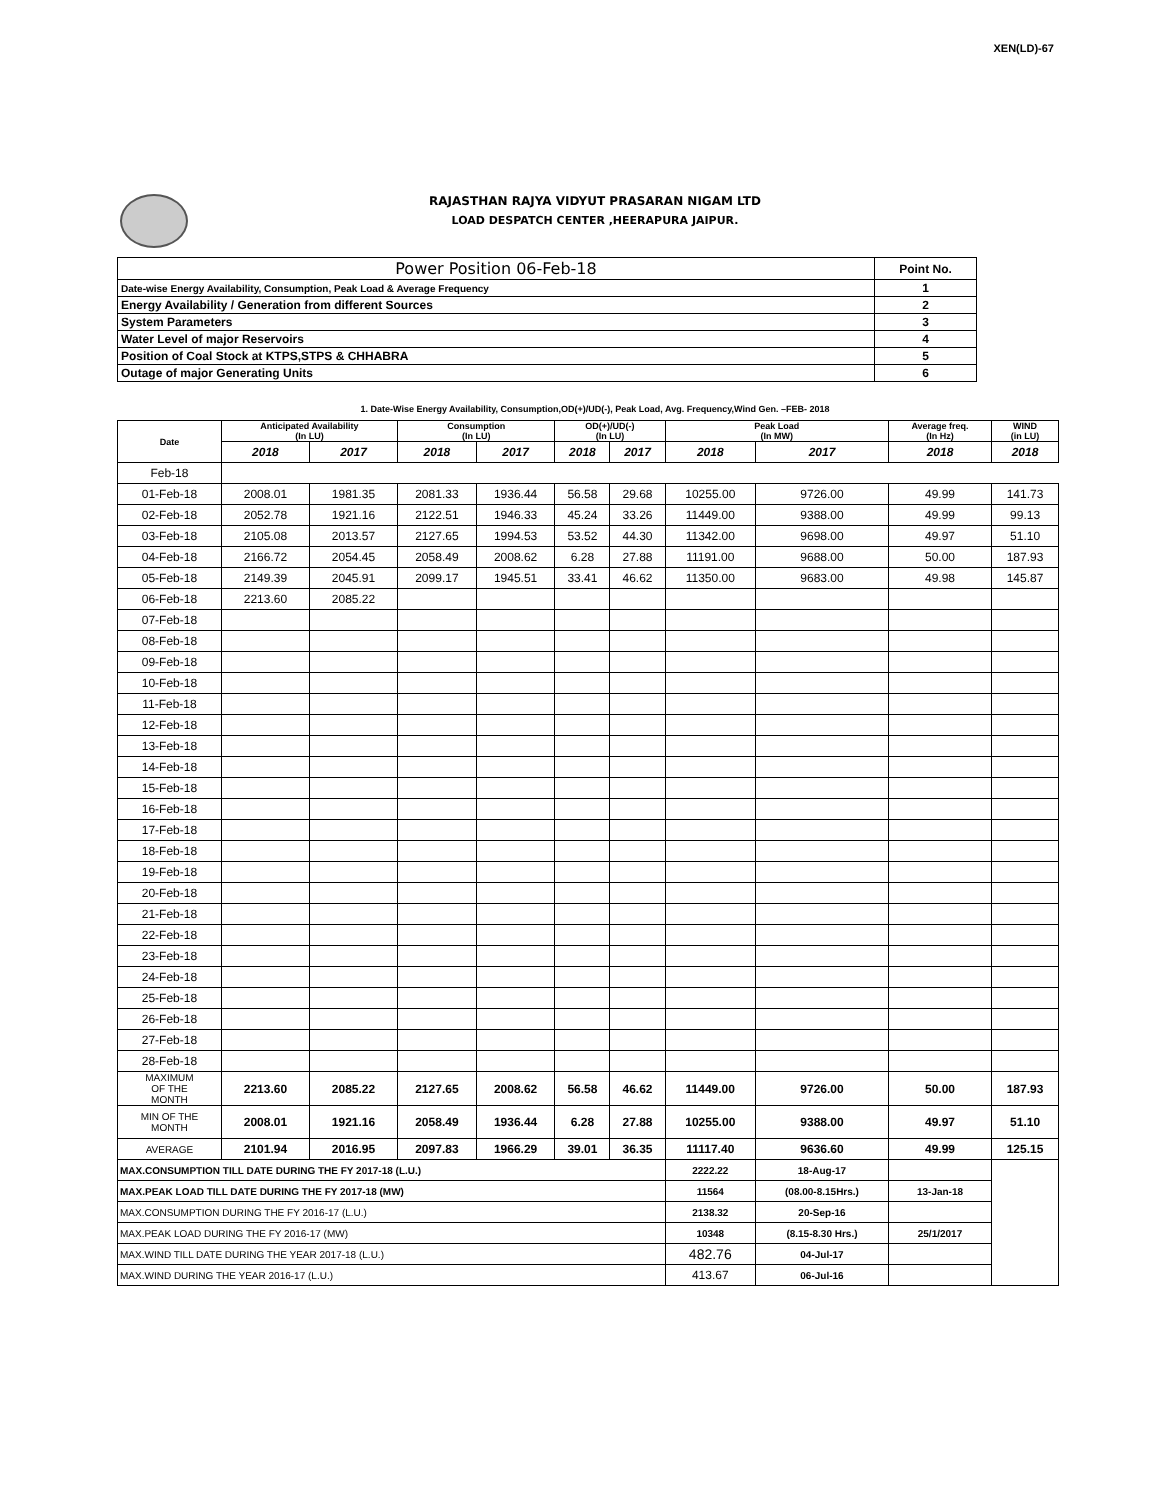XEN(LD)-67
RAJASTHAN RAJYA VIDYUT PRASARAN NIGAM LTD
LOAD DESPATCH CENTER ,HEERAPURA JAIPUR.
| Power Position 06-Feb-18 | Point No. |
| Date-wise Energy Availability, Consumption, Peak Load & Average Frequency | 1 |
| Energy Availability / Generation from different Sources | 2 |
| System Parameters | 3 |
| Water Level of major Reservoirs | 4 |
| Position of Coal Stock at KTPS,STPS & CHHABRA | 5 |
| Outage of major Generating Units | 6 |
1. Date-Wise Energy Availability, Consumption,OD(+)/UD(-), Peak Load, Avg. Frequency,Wind Gen. –FEB- 2018
| Date | Anticipated Availability (In LU) | | Consumption (In LU) | | OD(+)/UD(-) (In LU) | | Peak Load (In MW) | | Average freq. (In Hz) | WIND (in LU) |
| --- | --- | --- | --- | --- | --- | --- | --- | --- | --- | --- |
| | 2018 | 2017 | 2018 | 2017 | 2018 | 2017 | 2018 | 2017 | 2018 | 2018 |
| Feb-18 | | | | | | | | | | |
| 01-Feb-18 | 2008.01 | 1981.35 | 2081.33 | 1936.44 | 56.58 | 29.68 | 10255.00 | 9726.00 | 49.99 | 141.73 |
| 02-Feb-18 | 2052.78 | 1921.16 | 2122.51 | 1946.33 | 45.24 | 33.26 | 11449.00 | 9388.00 | 49.99 | 99.13 |
| 03-Feb-18 | 2105.08 | 2013.57 | 2127.65 | 1994.53 | 53.52 | 44.30 | 11342.00 | 9698.00 | 49.97 | 51.10 |
| 04-Feb-18 | 2166.72 | 2054.45 | 2058.49 | 2008.62 | 6.28 | 27.88 | 11191.00 | 9688.00 | 50.00 | 187.93 |
| 05-Feb-18 | 2149.39 | 2045.91 | 2099.17 | 1945.51 | 33.41 | 46.62 | 11350.00 | 9683.00 | 49.98 | 145.87 |
| 06-Feb-18 | 2213.60 | 2085.22 | | | | | | | | |
| 07-Feb-18 | | | | | | | | | | |
| 08-Feb-18 | | | | | | | | | | |
| 09-Feb-18 | | | | | | | | | | |
| 10-Feb-18 | | | | | | | | | | |
| 11-Feb-18 | | | | | | | | | | |
| 12-Feb-18 | | | | | | | | | | |
| 13-Feb-18 | | | | | | | | | | |
| 14-Feb-18 | | | | | | | | | | |
| 15-Feb-18 | | | | | | | | | | |
| 16-Feb-18 | | | | | | | | | | |
| 17-Feb-18 | | | | | | | | | | |
| 18-Feb-18 | | | | | | | | | | |
| 19-Feb-18 | | | | | | | | | | |
| 20-Feb-18 | | | | | | | | | | |
| 21-Feb-18 | | | | | | | | | | |
| 22-Feb-18 | | | | | | | | | | |
| 23-Feb-18 | | | | | | | | | | |
| 24-Feb-18 | | | | | | | | | | |
| 25-Feb-18 | | | | | | | | | | |
| 26-Feb-18 | | | | | | | | | | |
| 27-Feb-18 | | | | | | | | | | |
| 28-Feb-18 | | | | | | | | | | |
| MAXIMUM OF THE MONTH | 2213.60 | 2085.22 | 2127.65 | 2008.62 | 56.58 | 46.62 | 11449.00 | 9726.00 | 50.00 | 187.93 |
| MIN OF THE MONTH | 2008.01 | 1921.16 | 2058.49 | 1936.44 | 6.28 | 27.88 | 10255.00 | 9388.00 | 49.97 | 51.10 |
| AVERAGE | 2101.94 | 2016.95 | 2097.83 | 1966.29 | 39.01 | 36.35 | 11117.40 | 9636.60 | 49.99 | 125.15 |
| MAX.CONSUMPTION TILL DATE DURING THE FY 2017-18 (L.U.) | | | | | | | 2222.22 | 18-Aug-17 | | |
| MAX.PEAK LOAD TILL DATE DURING THE FY 2017-18 (MW) | | | | | | | 11564 | (08.00-8.15Hrs.) | 13-Jan-18 | |
| MAX.CONSUMPTION DURING THE FY 2016-17 (L.U.) | | | | | | | 2138.32 | 20-Sep-16 | | |
| MAX.PEAK LOAD DURING THE FY 2016-17 (MW) | | | | | | | 10348 | (8.15-8.30 Hrs.) | 25/1/2017 | |
| MAX.WIND TILL DATE DURING THE YEAR 2017-18 (L.U.) | | | | | | | 482.76 | 04-Jul-17 | | |
| MAX.WIND DURING THE YEAR 2016-17 (L.U.) | | | | | | | 413.67 | 06-Jul-16 | | |